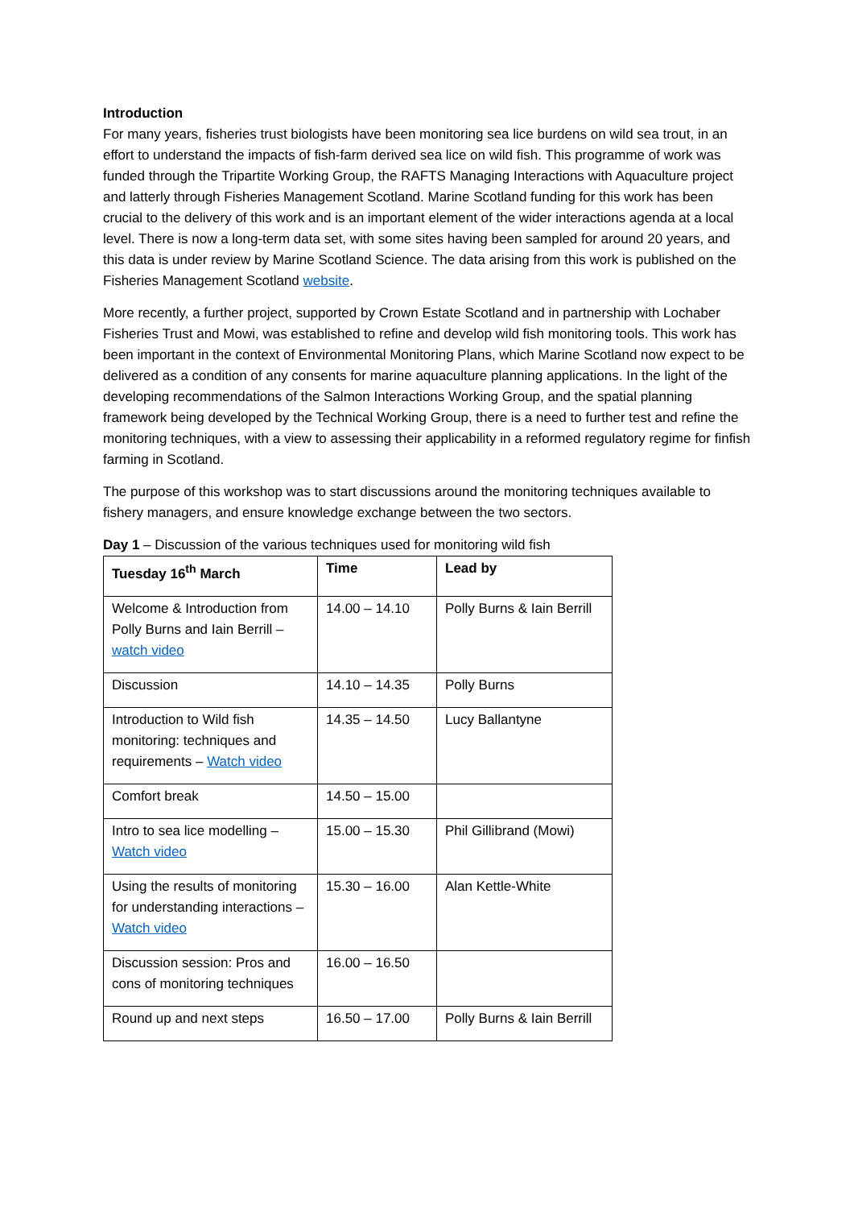Introduction
For many years, fisheries trust biologists have been monitoring sea lice burdens on wild sea trout, in an effort to understand the impacts of fish-farm derived sea lice on wild fish. This programme of work was funded through the Tripartite Working Group, the RAFTS Managing Interactions with Aquaculture project and latterly through Fisheries Management Scotland. Marine Scotland funding for this work has been crucial to the delivery of this work and is an important element of the wider interactions agenda at a local level. There is now a long-term data set, with some sites having been sampled for around 20 years, and this data is under review by Marine Scotland Science. The data arising from this work is published on the Fisheries Management Scotland website.
More recently, a further project, supported by Crown Estate Scotland and in partnership with Lochaber Fisheries Trust and Mowi, was established to refine and develop wild fish monitoring tools. This work has been important in the context of Environmental Monitoring Plans, which Marine Scotland now expect to be delivered as a condition of any consents for marine aquaculture planning applications. In the light of the developing recommendations of the Salmon Interactions Working Group, and the spatial planning framework being developed by the Technical Working Group, there is a need to further test and refine the monitoring techniques, with a view to assessing their applicability in a reformed regulatory regime for finfish farming in Scotland.
The purpose of this workshop was to start discussions around the monitoring techniques available to fishery managers, and ensure knowledge exchange between the two sectors.
Day 1 – Discussion of the various techniques used for monitoring wild fish
| Tuesday 16<sup>th</sup> March | Time | Lead by |
| --- | --- | --- |
| Welcome & Introduction from Polly Burns and Iain Berrill – watch video | 14.00 – 14.10 | Polly Burns & Iain Berrill |
| Discussion | 14.10 – 14.35 | Polly Burns |
| Introduction to Wild fish monitoring: techniques and requirements – Watch video | 14.35 – 14.50 | Lucy Ballantyne |
| Comfort break | 14.50 – 15.00 | |
| Intro to sea lice modelling – Watch video | 15.00 – 15.30 | Phil Gillibrand (Mowi) |
| Using the results of monitoring for understanding interactions – Watch video | 15.30 – 16.00 | Alan Kettle-White |
| Discussion session: Pros and cons of monitoring techniques | 16.00 – 16.50 | |
| Round up and next steps | 16.50 – 17.00 | Polly Burns & Iain Berrill |